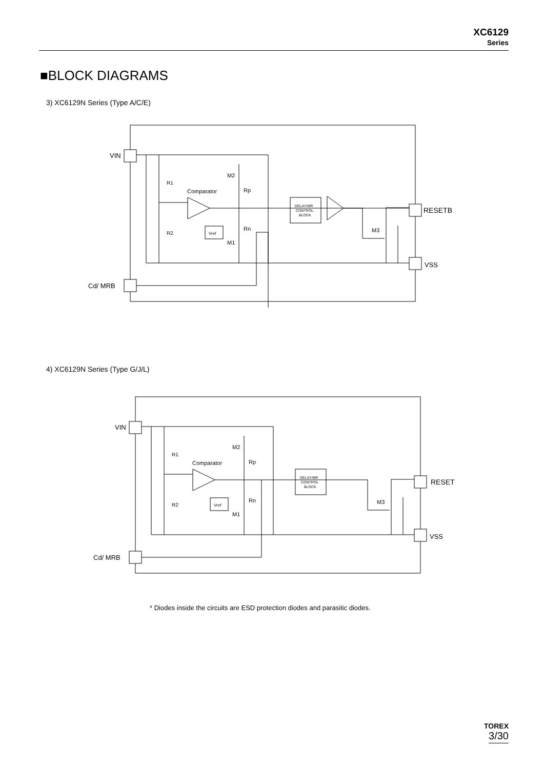XC6129
Series
■BLOCK DIAGRAMS
3) XC6129N Series (Type A/C/E)
VIN
Cd/ MRB
RESETB
VSS
R1
R2
Comparator
Rp
Rn
M2
M1
M3
Vref
DELAY/MR
CONTROL
BLOCK
4) XC6129N Series (Type G/J/L)
VIN
Cd/ MRB
RESET
VSS
R1
R2
Comparator
Rp
Rn
M2
M1
M3
Vref
DELAY/MR
CONTROL
BLOCK
* Diodes inside the circuits are ESD protection diodes and parasitic diodes.
TOREX
3/30